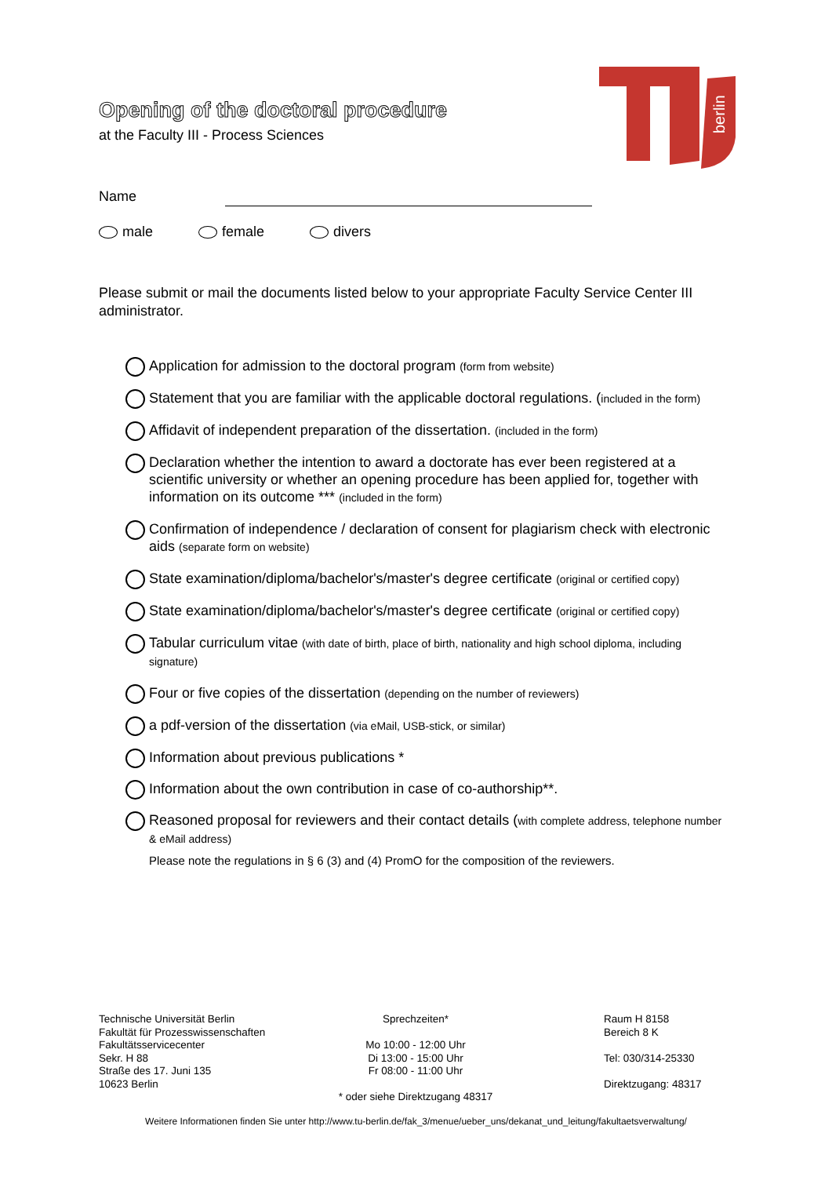Opening of the doctoral procedure
at the Faculty III - Process Sciences
berlin
Name
male female divers
Please submit or mail the documents listed below to your appropriate Faculty Service Center III administrator.
Application for admission to the doctoral program (form from website)
Statement that you are familiar with the applicable doctoral regulations. (included in the form)
Affidavit of independent preparation of the dissertation. (included in the form)
Declaration whether the intention to award a doctorate has ever been registered at a scientific university or whether an opening procedure has been applied for, together with information on its outcome *** (included in the form)
Confirmation of independence / declaration of consent for plagiarism check with electronic aids (separate form on website)
State examination/diploma/bachelor's/master's degree certificate (original or certified copy)
State examination/diploma/bachelor's/master's degree certificate (original or certified copy)
Tabular curriculum vitae (with date of birth, place of birth, nationality and high school diploma, including signature)
Four or five copies of the dissertation (depending on the number of reviewers)
a pdf-version of the dissertation (via eMail, USB-stick, or similar)
Information about previous publications *
Information about the own contribution in case of co-authorship**.
Reasoned proposal for reviewers and their contact details (with complete address, telephone number & eMail address)
Please note the regulations in § 6 (3) and (4) PromO for the composition of the reviewers.
Technische Universität Berlin
Fakultät für Prozesswissenschaften
Fakultätsservicecenter
Sekr. H 88
Straße des 17. Juni 135
10623 Berlin
Sprechzeiten*
Mo 10:00 - 12:00 Uhr
Di 13:00 - 15:00 Uhr
Fr 08:00 - 11:00 Uhr
* oder siehe Direktzugang 48317
Raum H 8158
Bereich 8 K
Tel: 030/314-25330
Direktzugang: 48317
Weitere Informationen finden Sie unter http://www.tu-berlin.de/fak_3/menue/ueber_uns/dekanat_und_leitung/fakultaetsverwaltung/